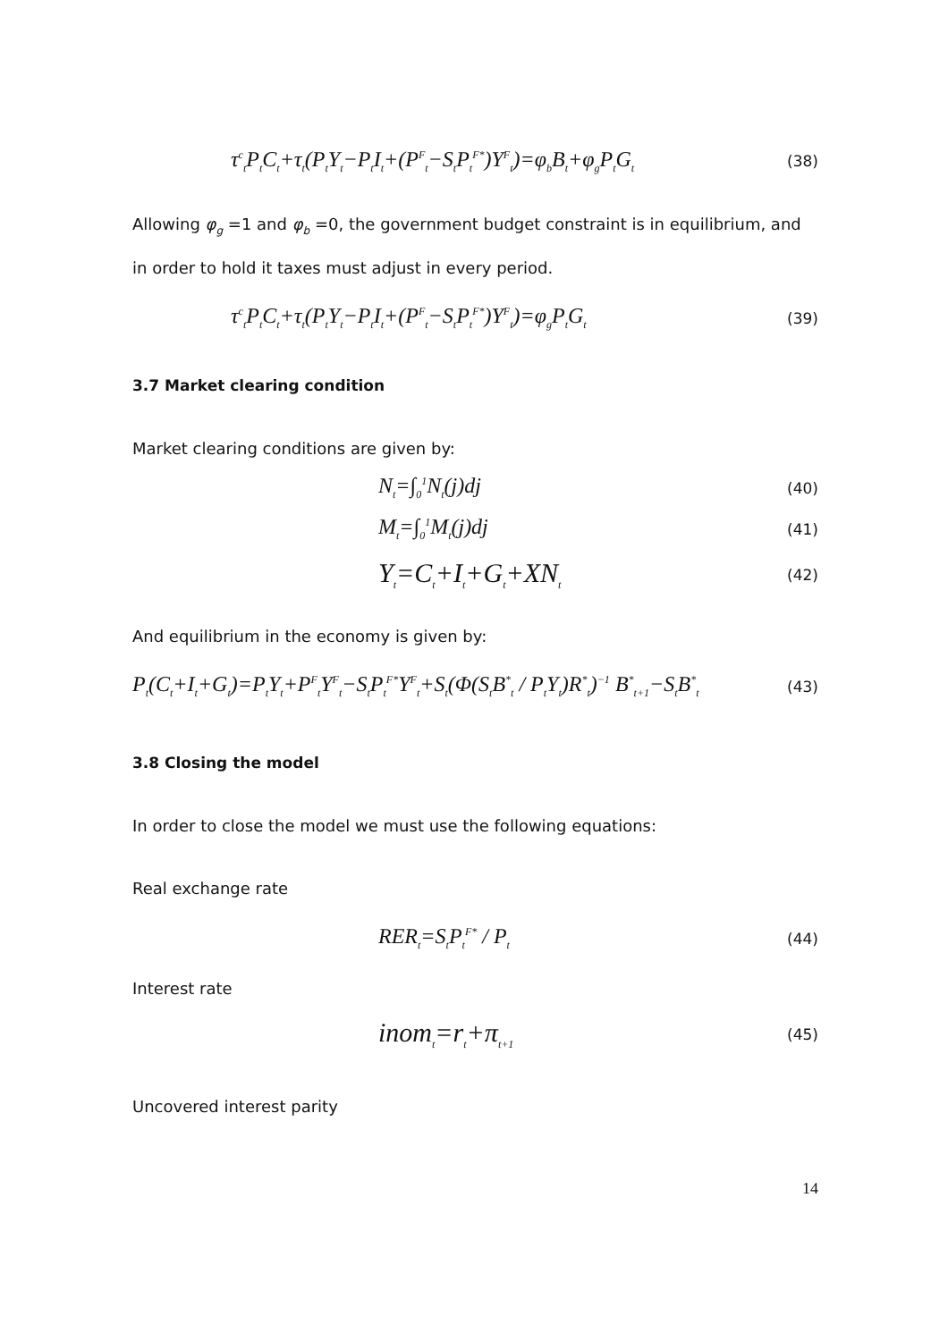τ<sup>c</sup><sub>t</sub>P<sub>t</sub>C<sub>t</sub>+τ<sub>t</sub>(P<sub>t</sub>Y<sub>t</sub>−P<sub>t</sub>I<sub>t</sub>+(P<sup>F</sup><sub>t</sub>−S<sub>t</sub>P<sub>t</sub><sup>F*</sup>)Y<sup>F</sup><sub>t</sub>)=φ<sub>b</sub>B<sub>t</sub>+φ<sub>g</sub>P<sub>t</sub>G<sub>t</sub>
(38)
Allowing φ<sub>g</sub> =1 and φ<sub>b</sub> =0, the government budget constraint is in equilibrium, and in order to hold it taxes must adjust in every period.
τ<sup>c</sup><sub>t</sub>P<sub>t</sub>C<sub>t</sub>+τ<sub>t</sub>(P<sub>t</sub>Y<sub>t</sub>−P<sub>t</sub>I<sub>t</sub>+(P<sup>F</sup><sub>t</sub>−S<sub>t</sub>P<sub>t</sub><sup>F*</sup>)Y<sup>F</sup><sub>t</sub>)=φ<sub>g</sub>P<sub>t</sub>G<sub>t</sub>
(39)
3.7 Market clearing condition
Market clearing conditions are given by:
N<sub>t</sub>=∫<sub>0</sub><sup>1</sup>N<sub>t</sub>(j)dj
(40)
M<sub>t</sub>=∫<sub>0</sub><sup>1</sup>M<sub>t</sub>(j)dj
(41)
Y<sub>t</sub>=C<sub>t</sub>+I<sub>t</sub>+G<sub>t</sub>+XN<sub>t</sub>
(42)
And equilibrium in the economy is given by:
P<sub>t</sub>(C<sub>t</sub>+I<sub>t</sub>+G<sub>t</sub>)=P<sub>t</sub>Y<sub>t</sub>+P<sup>F</sup><sub>t</sub>Y<sup>F</sup><sub>t</sub>−S<sub>t</sub>P<sub>t</sub><sup>F*</sup>Y<sup>F</sup><sub>t</sub>+S<sub>t</sub>(Φ(S<sub>t</sub>B<sup>*</sup><sub>t</sub> / P<sub>t</sub>Y<sub>t</sub>)R<sup>*</sup><sub>t</sub>)<sup>−1</sup> B<sup>*</sup><sub>t+1</sub>−S<sub>t</sub>B<sup>*</sup><sub>t</sub>
(43)
3.8 Closing the model
In order to close the model we must use the following equations:
Real exchange rate
RER<sub>t</sub>=S<sub>t</sub>P<sub>t</sub><sup>F*</sup> / P<sub>t</sub>
(44)
Interest rate
inom<sub>t</sub>=r<sub>t</sub>+π<sub>t+1</sub>
(45)
Uncovered interest parity
14